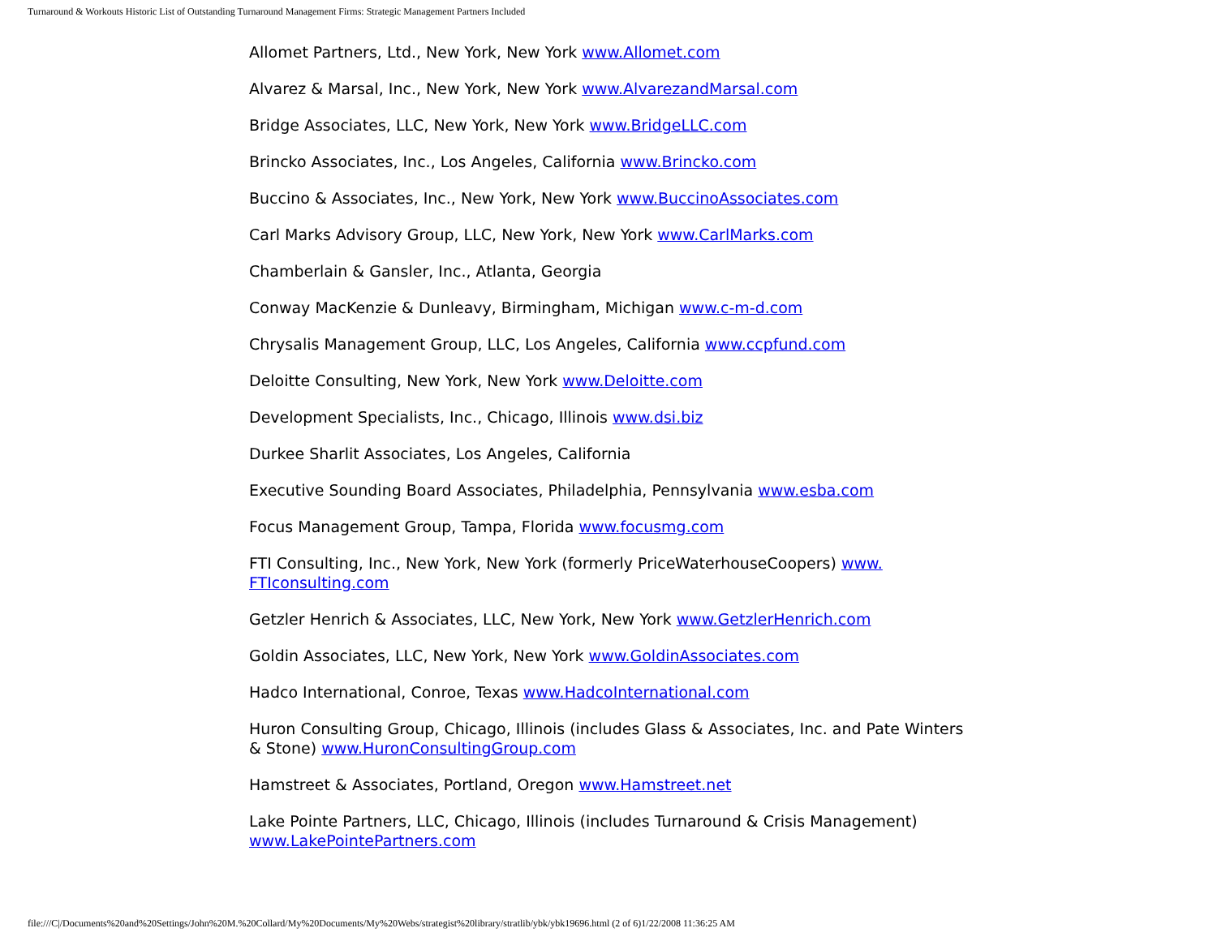Turnaround & Workouts Historic List of Outstanding Turnaround Management Firms: Strategic Management Partners Included
Allomet Partners, Ltd., New York, New York www.Allomet.com
Alvarez & Marsal, Inc., New York, New York www.AlvarezandMarsal.com
Bridge Associates, LLC, New York, New York www.BridgeLLC.com
Brincko Associates, Inc., Los Angeles, California www.Brincko.com
Buccino & Associates, Inc., New York, New York www.BuccinoAssociates.com
Carl Marks Advisory Group, LLC, New York, New York www.CarlMarks.com
Chamberlain & Gansler, Inc., Atlanta, Georgia
Conway MacKenzie & Dunleavy, Birmingham, Michigan www.c-m-d.com
Chrysalis Management Group, LLC, Los Angeles, California www.ccpfund.com
Deloitte Consulting, New York, New York www.Deloitte.com
Development Specialists, Inc., Chicago, Illinois www.dsi.biz
Durkee Sharlit Associates, Los Angeles, California
Executive Sounding Board Associates, Philadelphia, Pennsylvania www.esba.com
Focus Management Group, Tampa, Florida www.focusmg.com
FTI Consulting, Inc., New York, New York (formerly PriceWaterhouseCoopers) www.
FTIconsulting.com
Getzler Henrich & Associates, LLC, New York, New York www.GetzlerHenrich.com
Goldin Associates, LLC, New York, New York www.GoldinAssociates.com
Hadco International, Conroe, Texas www.HadcoInternational.com
Huron Consulting Group, Chicago, Illinois (includes Glass & Associates, Inc. and Pate Winters & Stone) www.HuronConsultingGroup.com
Hamstreet & Associates, Portland, Oregon www.Hamstreet.net
Lake Pointe Partners, LLC, Chicago, Illinois (includes Turnaround & Crisis Management) www.LakePointePartners.com
file:///C|/Documents%20and%20Settings/John%20M.%20Collard/My%20Documents/My%20Webs/strategist%20library/stratlib/ybk/ybk19696.html (2 of 6)1/22/2008 11:36:25 AM